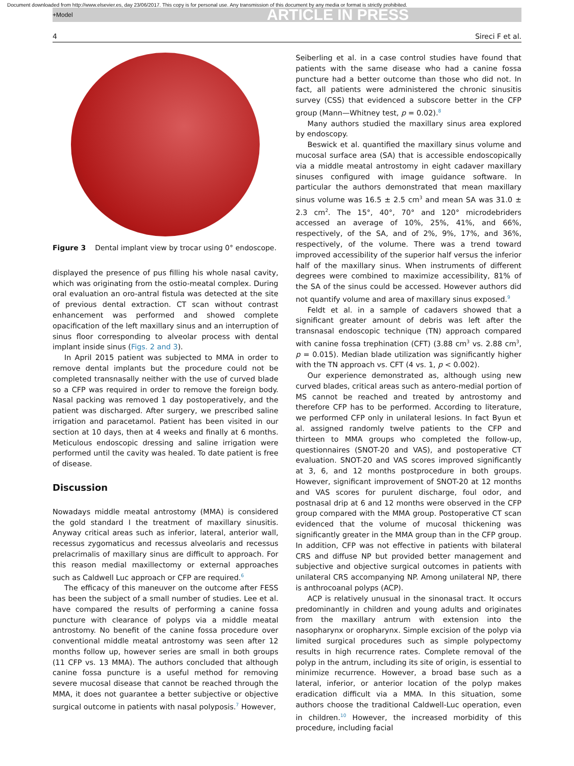Document downloaded from http://www.elsevier.es, day 23/06/2017. This copy is for personal use. Any transmission of this document by any media or format is strictly prohibited.
+Model ARTICLE IN PRESS
4 Sireci F et al.
Figure 3 Dental implant view by trocar using 0° endoscope.
displayed the presence of pus filling his whole nasal cavity, which was originating from the ostio-meatal complex. During oral evaluation an oro-antral fistula was detected at the site of previous dental extraction. CT scan without contrast enhancement was performed and showed complete opacification of the left maxillary sinus and an interruption of sinus floor corresponding to alveolar process with dental implant inside sinus (Figs. 2 and 3).
In April 2015 patient was subjected to MMA in order to remove dental implants but the procedure could not be completed transnasally neither with the use of curved blade so a CFP was required in order to remove the foreign body. Nasal packing was removed 1 day postoperatively, and the patient was discharged. After surgery, we prescribed saline irrigation and paracetamol. Patient has been visited in our section at 10 days, then at 4 weeks and finally at 6 months. Meticulous endoscopic dressing and saline irrigation were performed until the cavity was healed. To date patient is free of disease.
Discussion
Nowadays middle meatal antrostomy (MMA) is considered the gold standard I the treatment of maxillary sinusitis. Anyway critical areas such as inferior, lateral, anterior wall, recessus zygomaticus and recessus alveolaris and recessus prelacrimalis of maxillary sinus are difficult to approach. For this reason medial maxillectomy or external approaches such as Caldwell Luc approach or CFP are required.<sup>6</sup>
The efficacy of this maneuver on the outcome after FESS has been the subject of a small number of studies. Lee et al. have compared the results of performing a canine fossa puncture with clearance of polyps via a middle meatal antrostomy. No benefit of the canine fossa procedure over conventional middle meatal antrostomy was seen after 12 months follow up, however series are small in both groups (11 CFP vs. 13 MMA). The authors concluded that although canine fossa puncture is a useful method for removing severe mucosal disease that cannot be reached through the MMA, it does not guarantee a better subjective or objective surgical outcome in patients with nasal polyposis.<sup>7</sup> However,
Seiberling et al. in a case control studies have found that patients with the same disease who had a canine fossa puncture had a better outcome than those who did not. In fact, all patients were administered the chronic sinusitis survey (CSS) that evidenced a subscore better in the CFP group (Mann—Whitney test, p = 0.02).<sup>8</sup>
Many authors studied the maxillary sinus area explored by endoscopy.
Beswick et al. quantified the maxillary sinus volume and mucosal surface area (SA) that is accessible endoscopically via a middle meatal antrostomy in eight cadaver maxillary sinuses configured with image guidance software. In particular the authors demonstrated that mean maxillary sinus volume was 16.5 ± 2.5 cm<sup>3</sup> and mean SA was 31.0 ± 2.3 cm<sup>2</sup>. The 15°, 40°, 70° and 120° microdebriders accessed an average of 10%, 25%, 41%, and 66%, respectively, of the SA, and of 2%, 9%, 17%, and 36%, respectively, of the volume. There was a trend toward improved accessibility of the superior half versus the inferior half of the maxillary sinus. When instruments of different degrees were combined to maximize accessibility, 81% of the SA of the sinus could be accessed. However authors did not quantify volume and area of maxillary sinus exposed.<sup>9</sup>
Feldt et al. in a sample of cadavers showed that a significant greater amount of debris was left after the transnasal endoscopic technique (TN) approach compared with canine fossa trephination (CFT) (3.88 cm<sup>3</sup> vs. 2.88 cm<sup>3</sup>, p = 0.015). Median blade utilization was significantly higher with the TN approach vs. CFT (4 vs. 1, p < 0.002).
Our experience demonstrated as, although using new curved blades, critical areas such as antero-medial portion of MS cannot be reached and treated by antrostomy and therefore CFP has to be performed. According to literature, we performed CFP only in unilateral lesions. In fact Byun et al. assigned randomly twelve patients to the CFP and thirteen to MMA groups who completed the follow-up, questionnaires (SNOT-20 and VAS), and postoperative CT evaluation. SNOT-20 and VAS scores improved significantly at 3, 6, and 12 months postprocedure in both groups. However, significant improvement of SNOT-20 at 12 months and VAS scores for purulent discharge, foul odor, and postnasal drip at 6 and 12 months were observed in the CFP group compared with the MMA group. Postoperative CT scan evidenced that the volume of mucosal thickening was significantly greater in the MMA group than in the CFP group. In addition, CFP was not effective in patients with bilateral CRS and diffuse NP but provided better management and subjective and objective surgical outcomes in patients with unilateral CRS accompanying NP. Among unilateral NP, there is anthrocoanal polyps (ACP).
ACP is relatively unusual in the sinonasal tract. It occurs predominantly in children and young adults and originates from the maxillary antrum with extension into the nasopharynx or oropharynx. Simple excision of the polyp via limited surgical procedures such as simple polypectomy results in high recurrence rates. Complete removal of the polyp in the antrum, including its site of origin, is essential to minimize recurrence. However, a broad base such as a lateral, inferior, or anterior location of the polyp makes eradication difficult via a MMA. In this situation, some authors choose the traditional Caldwell-Luc operation, even in children.<sup>10</sup> However, the increased morbidity of this procedure, including facial